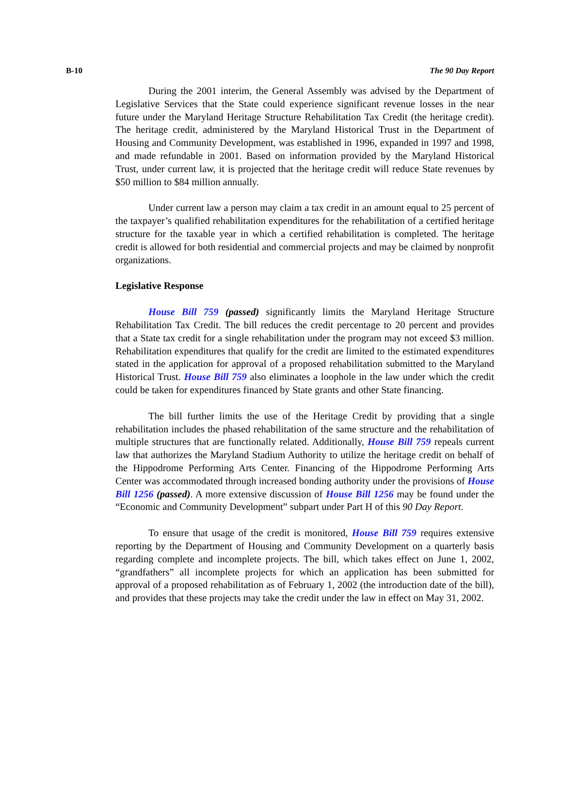B-10 The 90 Day Report
During the 2001 interim, the General Assembly was advised by the Department of Legislative Services that the State could experience significant revenue losses in the near future under the Maryland Heritage Structure Rehabilitation Tax Credit (the heritage credit). The heritage credit, administered by the Maryland Historical Trust in the Department of Housing and Community Development, was established in 1996, expanded in 1997 and 1998, and made refundable in 2001. Based on information provided by the Maryland Historical Trust, under current law, it is projected that the heritage credit will reduce State revenues by $50 million to $84 million annually.
Under current law a person may claim a tax credit in an amount equal to 25 percent of the taxpayer’s qualified rehabilitation expenditures for the rehabilitation of a certified heritage structure for the taxable year in which a certified rehabilitation is completed. The heritage credit is allowed for both residential and commercial projects and may be claimed by nonprofit organizations.
Legislative Response
House Bill 759 (passed) significantly limits the Maryland Heritage Structure Rehabilitation Tax Credit. The bill reduces the credit percentage to 20 percent and provides that a State tax credit for a single rehabilitation under the program may not exceed $3 million. Rehabilitation expenditures that qualify for the credit are limited to the estimated expenditures stated in the application for approval of a proposed rehabilitation submitted to the Maryland Historical Trust. House Bill 759 also eliminates a loophole in the law under which the credit could be taken for expenditures financed by State grants and other State financing.
The bill further limits the use of the Heritage Credit by providing that a single rehabilitation includes the phased rehabilitation of the same structure and the rehabilitation of multiple structures that are functionally related. Additionally, House Bill 759 repeals current law that authorizes the Maryland Stadium Authority to utilize the heritage credit on behalf of the Hippodrome Performing Arts Center. Financing of the Hippodrome Performing Arts Center was accommodated through increased bonding authority under the provisions of House Bill 1256 (passed). A more extensive discussion of House Bill 1256 may be found under the “Economic and Community Development” subpart under Part H of this 90 Day Report.
To ensure that usage of the credit is monitored, House Bill 759 requires extensive reporting by the Department of Housing and Community Development on a quarterly basis regarding complete and incomplete projects. The bill, which takes effect on June 1, 2002, “grandfathers” all incomplete projects for which an application has been submitted for approval of a proposed rehabilitation as of February 1, 2002 (the introduction date of the bill), and provides that these projects may take the credit under the law in effect on May 31, 2002.